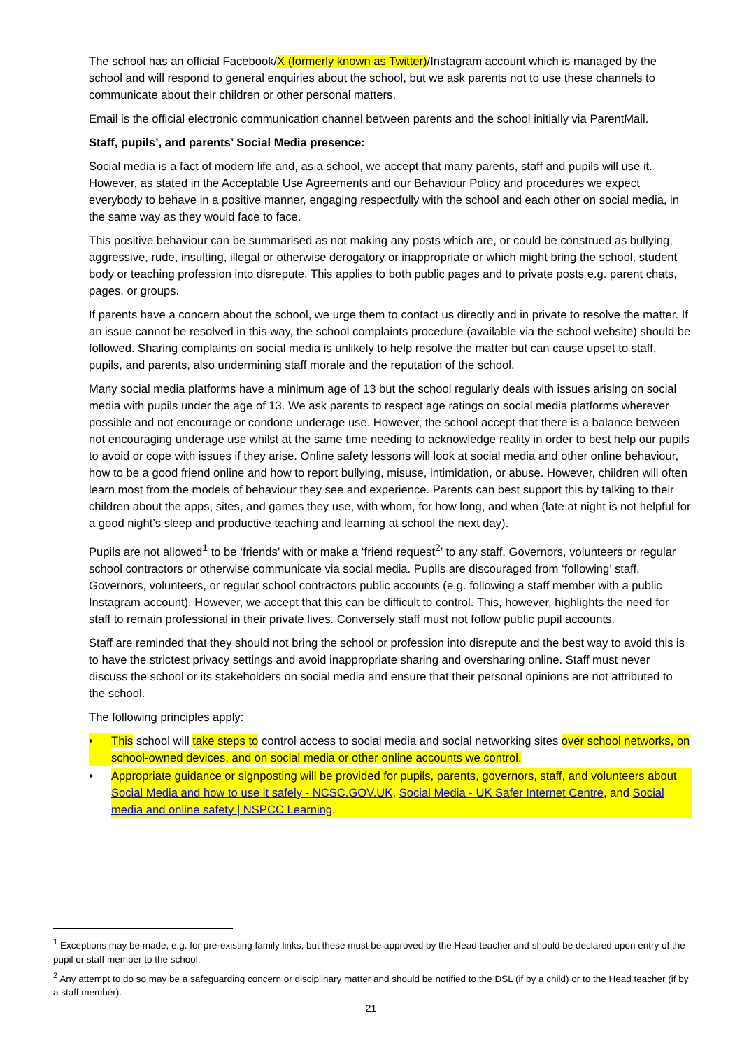The school has an official Facebook/X (formerly known as Twitter)/Instagram account which is managed by the school and will respond to general enquiries about the school, but we ask parents not to use these channels to communicate about their children or other personal matters.
Email is the official electronic communication channel between parents and the school initially via ParentMail.
Staff, pupils’, and parents’ Social Media presence:
Social media is a fact of modern life and, as a school, we accept that many parents, staff and pupils will use it. However, as stated in the Acceptable Use Agreements and our Behaviour Policy and procedures we expect everybody to behave in a positive manner, engaging respectfully with the school and each other on social media, in the same way as they would face to face.
This positive behaviour can be summarised as not making any posts which are, or could be construed as bullying, aggressive, rude, insulting, illegal or otherwise derogatory or inappropriate or which might bring the school, student body or teaching profession into disrepute. This applies to both public pages and to private posts e.g. parent chats, pages, or groups.
If parents have a concern about the school, we urge them to contact us directly and in private to resolve the matter. If an issue cannot be resolved in this way, the school complaints procedure (available via the school website) should be followed. Sharing complaints on social media is unlikely to help resolve the matter but can cause upset to staff, pupils, and parents, also undermining staff morale and the reputation of the school.
Many social media platforms have a minimum age of 13 but the school regularly deals with issues arising on social media with pupils under the age of 13. We ask parents to respect age ratings on social media platforms wherever possible and not encourage or condone underage use. However, the school accept that there is a balance between not encouraging underage use whilst at the same time needing to acknowledge reality in order to best help our pupils to avoid or cope with issues if they arise. Online safety lessons will look at social media and other online behaviour, how to be a good friend online and how to report bullying, misuse, intimidation, or abuse. However, children will often learn most from the models of behaviour they see and experience. Parents can best support this by talking to their children about the apps, sites, and games they use, with whom, for how long, and when (late at night is not helpful for a good night’s sleep and productive teaching and learning at school the next day).
Pupils are not allowed<sup>1</sup> to be ‘friends’ with or make a ‘friend request<sup>2</sup>’ to any staff, Governors, volunteers or regular school contractors or otherwise communicate via social media. Pupils are discouraged from ‘following’ staff, Governors, volunteers, or regular school contractors public accounts (e.g. following a staff member with a public Instagram account). However, we accept that this can be difficult to control. This, however, highlights the need for staff to remain professional in their private lives. Conversely staff must not follow public pupil accounts.
Staff are reminded that they should not bring the school or profession into disrepute and the best way to avoid this is to have the strictest privacy settings and avoid inappropriate sharing and oversharing online. Staff must never discuss the school or its stakeholders on social media and ensure that their personal opinions are not attributed to the school.
The following principles apply:
• This school will take steps to control access to social media and social networking sites over school networks, on school-owned devices, and on social media or other online accounts we control.
• Appropriate guidance or signposting will be provided for pupils, parents, governors, staff, and volunteers about Social Media and how to use it safely - NCSC.GOV.UK, Social Media - UK Safer Internet Centre, and Social media and online safety | NSPCC Learning.
<sup>1</sup> Exceptions may be made, e.g. for pre-existing family links, but these must be approved by the Head teacher and should be declared upon entry of the pupil or staff member to the school.
<sup>2</sup> Any attempt to do so may be a safeguarding concern or disciplinary matter and should be notified to the DSL (if by a child) or to the Head teacher (if by a staff member).
21